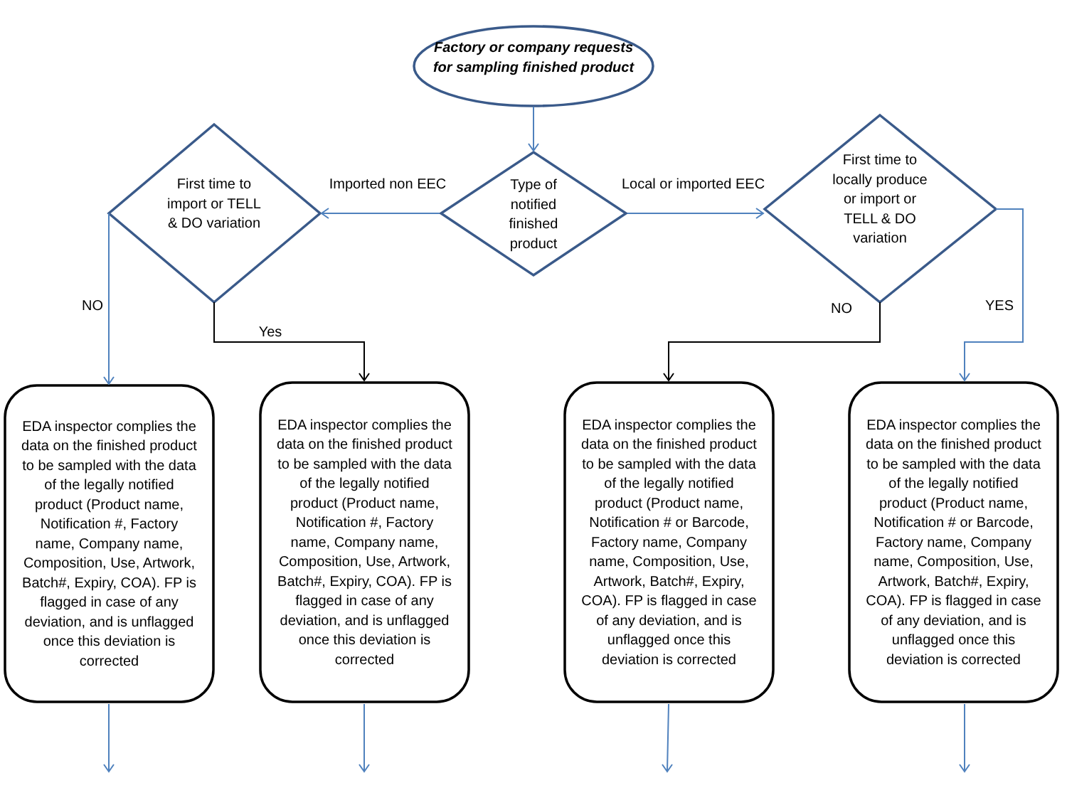Factory or company requests for sampling finished product
Type of notified finished product
First time to import or TELL & DO variation
First time to locally produce or import or TELL & DO variation
Imported non EEC
Local or imported EEC
NO
Yes
NO YES
EDA inspector complies the data on the finished product to be sampled with the data of the legally notified product (Product name, Notification #, Factory name, Company name, Composition, Use, Artwork, Batch#, Expiry, COA). FP is flagged in case of any deviation, and is unflagged once this deviation is corrected
EDA inspector complies the data on the finished product to be sampled with the data of the legally notified product (Product name, Notification #, Factory name, Company name, Composition, Use, Artwork, Batch#, Expiry, COA). FP is flagged in case of any deviation, and is unflagged once this deviation is corrected
EDA inspector complies the data on the finished product to be sampled with the data of the legally notified product (Product name, Notification # or Barcode, Factory name, Company name, Composition, Use, Artwork, Batch#, Expiry, COA). FP is flagged in case of any deviation, and is unflagged once this deviation is corrected
EDA inspector complies the data on the finished product to be sampled with the data of the legally notified product (Product name, Notification # or Barcode, Factory name, Company name, Composition, Use, Artwork, Batch#, Expiry, COA). FP is flagged in case of any deviation, and is unflagged once this deviation is corrected